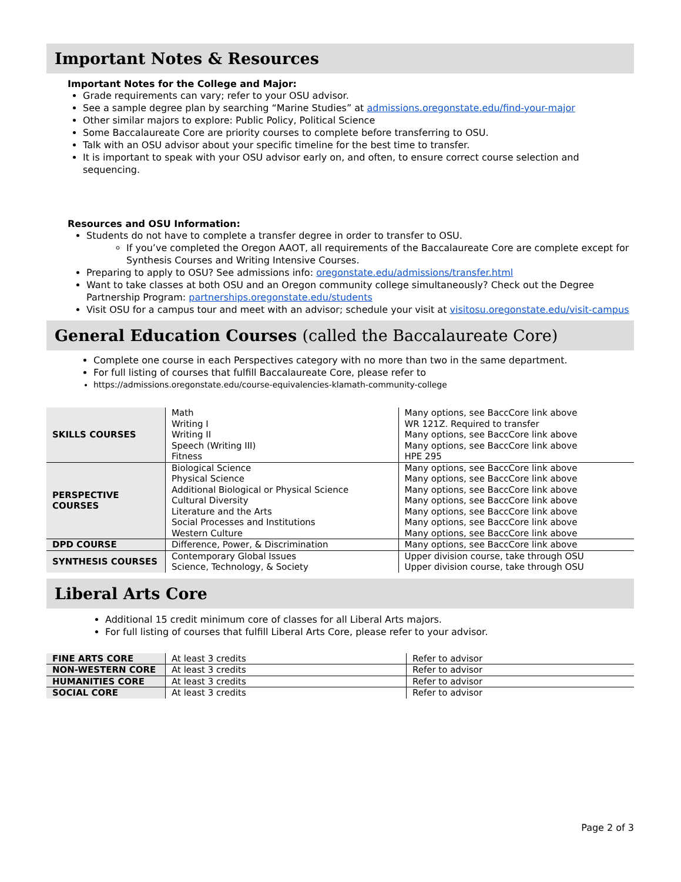Important Notes & Resources
Important Notes for the College and Major:
Grade requirements can vary; refer to your OSU advisor.
See a sample degree plan by searching “Marine Studies” at admissions.oregonstate.edu/find-your-major
Other similar majors to explore: Public Policy, Political Science
Some Baccalaureate Core are priority courses to complete before transferring to OSU.
Talk with an OSU advisor about your specific timeline for the best time to transfer.
It is important to speak with your OSU advisor early on, and often, to ensure correct course selection and sequencing.
Resources and OSU Information:
Students do not have to complete a transfer degree in order to transfer to OSU.
If you’ve completed the Oregon AAOT, all requirements of the Baccalaureate Core are complete except for Synthesis Courses and Writing Intensive Courses.
Preparing to apply to OSU? See admissions info: oregonstate.edu/admissions/transfer.html
Want to take classes at both OSU and an Oregon community college simultaneously? Check out the Degree Partnership Program: partnerships.oregonstate.edu/students
Visit OSU for a campus tour and meet with an advisor; schedule your visit at visitosu.oregonstate.edu/visit-campus
General Education Courses (called the Baccalaureate Core)
Complete one course in each Perspectives category with no more than two in the same department.
For full listing of courses that fulfill Baccalaureate Core, please refer to
https://admissions.oregonstate.edu/course-equivalencies-klamath-community-college
| SKILLS COURSES | Math Writing I Writing II Speech (Writing III) Fitness | Many options, see BaccCore link above WR 121Z. Required to transfer Many options, see BaccCore link above Many options, see BaccCore link above HPE 295 |
| PERSPECTIVE COURSES | Biological Science Physical Science Additional Biological or Physical Science Cultural Diversity Literature and the Arts Social Processes and Institutions Western Culture | Many options, see BaccCore link above Many options, see BaccCore link above Many options, see BaccCore link above Many options, see BaccCore link above Many options, see BaccCore link above Many options, see BaccCore link above Many options, see BaccCore link above |
| DPD COURSE | Difference, Power, & Discrimination | Many options, see BaccCore link above |
| SYNTHESIS COURSES | Contemporary Global Issues Science, Technology, & Society | Upper division course, take through OSU Upper division course, take through OSU |
Liberal Arts Core
Additional 15 credit minimum core of classes for all Liberal Arts majors.
For full listing of courses that fulfill Liberal Arts Core, please refer to your advisor.
| FINE ARTS CORE | At least 3 credits | Refer to advisor |
| NON-WESTERN CORE | At least 3 credits | Refer to advisor |
| HUMANITIES CORE | At least 3 credits | Refer to advisor |
| SOCIAL CORE | At least 3 credits | Refer to advisor |
Page 2 of 3